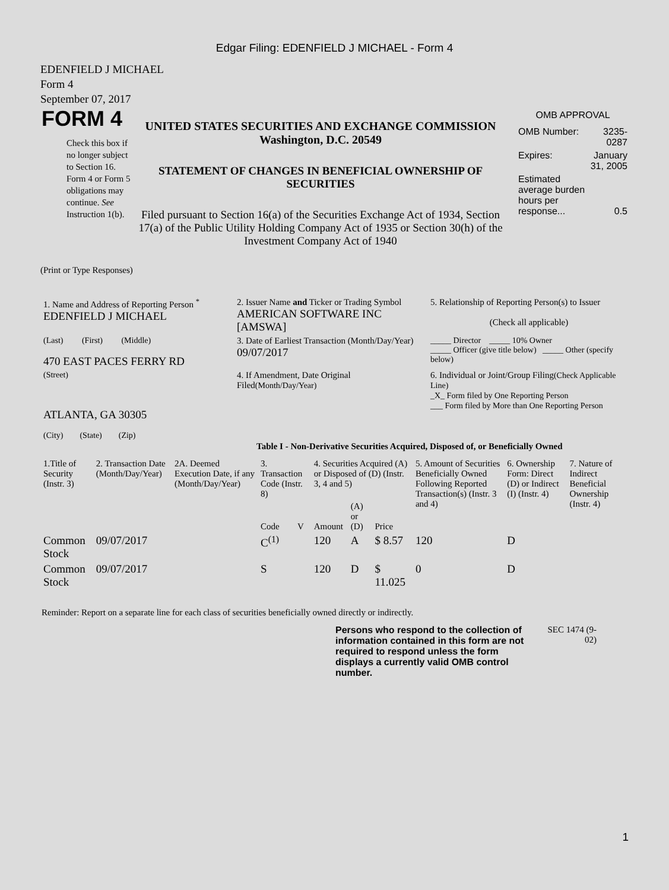Edgar Filing: EDENFIELD J MICHAEL - Form 4
EDENFIELD J MICHAEL
Form 4
September 07, 2017
FORM 4
Check this box if no longer subject to Section 16. Form 4 or Form 5 obligations may continue. See Instruction 1(b).
UNITED STATES SECURITIES AND EXCHANGE COMMISSION
Washington, D.C. 20549
STATEMENT OF CHANGES IN BENEFICIAL OWNERSHIP OF SECURITIES
Filed pursuant to Section 16(a) of the Securities Exchange Act of 1934, Section 17(a) of the Public Utility Holding Company Act of 1935 or Section 30(h) of the Investment Company Act of 1940
OMB APPROVAL
| OMB Number: | 3235-0287 |
| Expires: | January 31, 2005 |
| Estimated average burden hours per response... | 0.5 |
(Print or Type Responses)
| 1. Name and Address of Reporting Person <sup>*</sup> EDENFIELD J MICHAEL | 2. Issuer Name and Ticker or Trading Symbol AMERICAN SOFTWARE INC [AMSWA] | 5. Relationship of Reporting Person(s) to Issuer (Check all applicable) |
| (Last) (First) (Middle) 470 EAST PACES FERRY RD | 3. Date of Earliest Transaction (Month/Day/Year) 09/07/2017 | _____ Director _____ 10% Owner _____ Officer (give title below) _____ Other (specify below) |
| (Street) ATLANTA, GA 30305 (City) (State) (Zip) | 4. If Amendment, Date Original Filed (Month/Day/Year) | 6. Individual or Joint/Group Filing (Check Applicable Line) _X_ Form filed by One Reporting Person ___ Form filed by More than One Reporting Person |
Table I - Non-Derivative Securities Acquired, Disposed of, or Beneficially Owned
| 1.Title of Security (Instr. 3) | 2. Transaction Date (Month/Day/Year) | 2A. Deemed Execution Date, if any (Month/Day/Year) | 3. Transaction Code (Instr. 8) | | 4. Securities Acquired (A) or Disposed of (D) (Instr. 3, 4 and 5) | | | 5. Amount of Securities Beneficially Owned Following Reported Transaction(s) (Instr. 3 and 4) | 6. Ownership Form: Direct (D) or Indirect (I) (Instr. 4) | 7. Nature of Indirect Beneficial Ownership (Instr. 4) |
| --- | --- | --- | --- | --- | --- | --- | --- | --- | --- | --- |
| | | | Code | V | Amount | (A) or (D) | Price | | | |
| Common Stock | 09/07/2017 | | C<sup>(1)</sup> | | 120 | A | $ 8.57 | 120 | D | |
| Common Stock | 09/07/2017 | | S | | 120 | D | $ 11.025 | 0 | D | |
Reminder: Report on a separate line for each class of securities beneficially owned directly or indirectly.
Persons who respond to the collection of information contained in this form are not required to respond unless the form displays a currently valid OMB control number.
SEC 1474 (9-02)
1